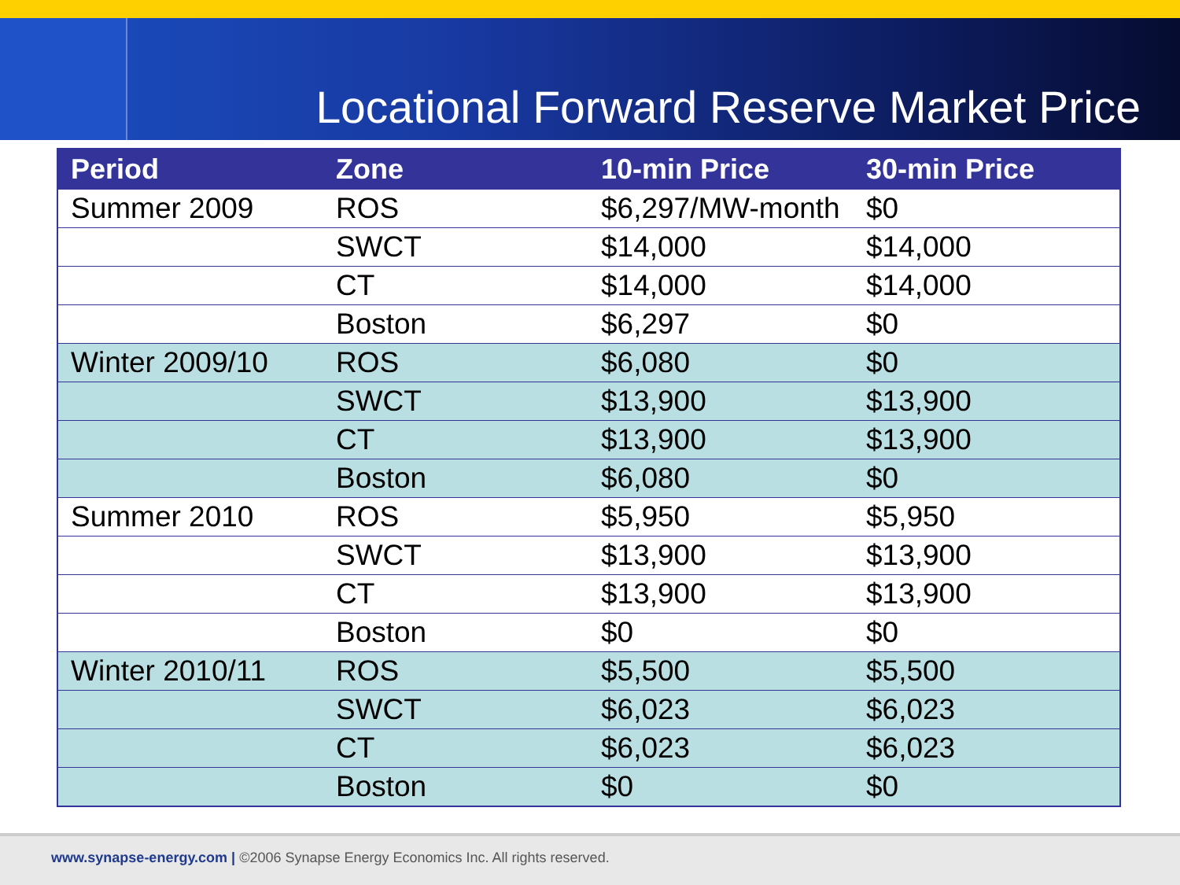Locational Forward Reserve Market Price
| Period | Zone | 10-min Price | 30-min Price |
| --- | --- | --- | --- |
| Summer 2009 | ROS | $6,297/MW-month | $0 |
| | SWCT | $14,000 | $14,000 |
| | CT | $14,000 | $14,000 |
| | Boston | $6,297 | $0 |
| Winter 2009/10 | ROS | $6,080 | $0 |
| | SWCT | $13,900 | $13,900 |
| | CT | $13,900 | $13,900 |
| | Boston | $6,080 | $0 |
| Summer 2010 | ROS | $5,950 | $5,950 |
| | SWCT | $13,900 | $13,900 |
| | CT | $13,900 | $13,900 |
| | Boston | $0 | $0 |
| Winter 2010/11 | ROS | $5,500 | $5,500 |
| | SWCT | $6,023 | $6,023 |
| | CT | $6,023 | $6,023 |
| | Boston | $0 | $0 |
www.synapse-energy.com | ©2006 Synapse Energy Economics Inc. All rights reserved.